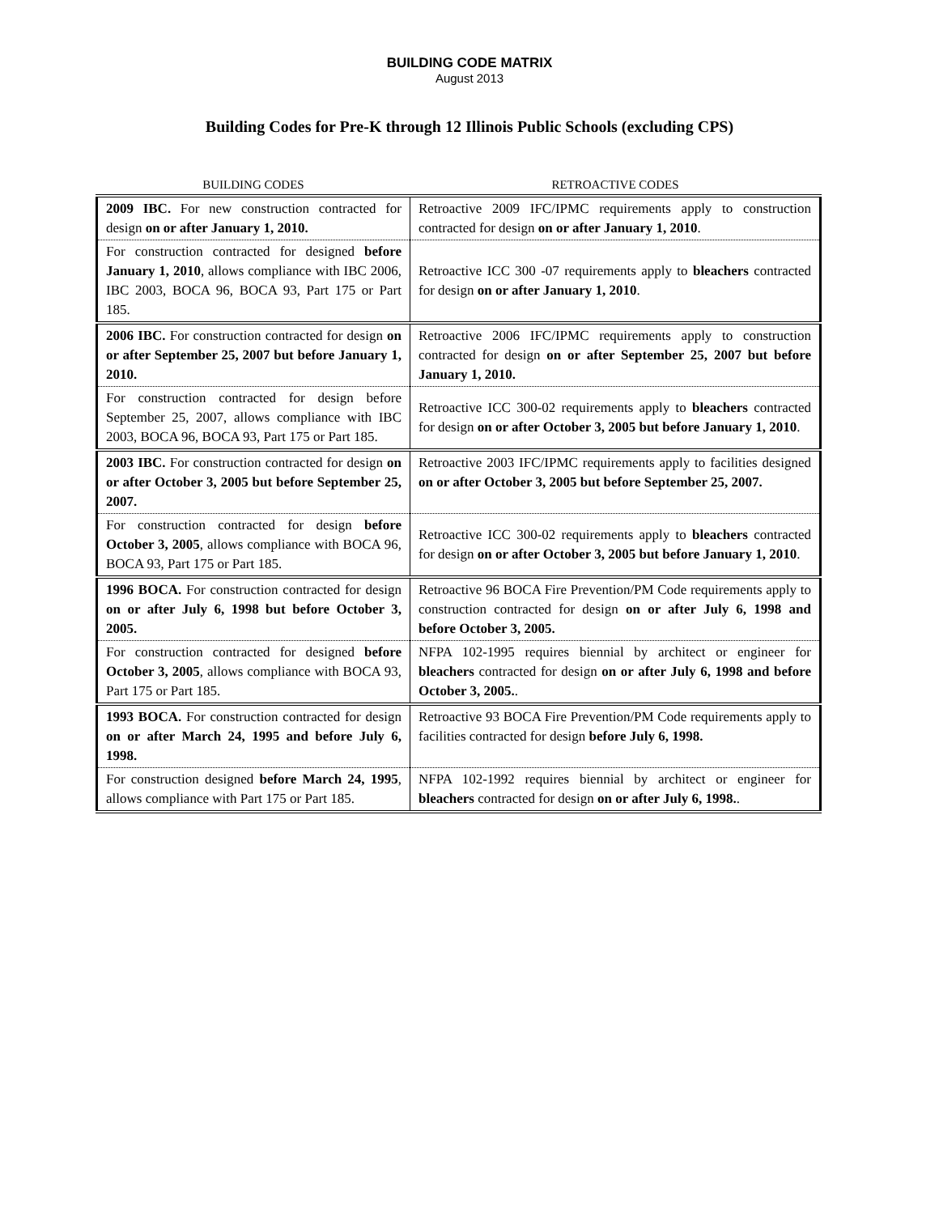BUILDING CODE MATRIX
August 2013
Building Codes for Pre-K through 12 Illinois Public Schools (excluding CPS)
| BUILDING CODES | RETROACTIVE CODES |
| --- | --- |
| 2009 IBC. For new construction contracted for design on or after January 1, 2010. | Retroactive 2009 IFC/IPMC requirements apply to construction contracted for design on or after January 1, 2010 . |
| For construction contracted for designed before January 1, 2010 , allows compliance with IBC 2006, IBC 2003, BOCA 96, BOCA 93, Part 175 or Part 185. | Retroactive ICC 300 -07 requirements apply to bleachers contracted for design on or after January 1, 2010 . |
| 2006 IBC. For construction contracted for design on or after September 25, 2007 but before January 1, 2010. | Retroactive 2006 IFC/IPMC requirements apply to construction contracted for design on or after September 25, 2007 but before January 1, 2010. |
| For construction contracted for design before September 25, 2007, allows compliance with IBC 2003, BOCA 96, BOCA 93, Part 175 or Part 185. | Retroactive ICC 300-02 requirements apply to bleachers contracted for design on or after October 3, 2005 but before January 1, 2010 . |
| 2003 IBC. For construction contracted for design on or after October 3, 2005 but before September 25, 2007. | Retroactive 2003 IFC/IPMC requirements apply to facilities designed on or after October 3, 2005 but before September 25, 2007. |
| For construction contracted for design before October 3, 2005 , allows compliance with BOCA 96, BOCA 93, Part 175 or Part 185. | Retroactive ICC 300-02 requirements apply to bleachers contracted for design on or after October 3, 2005 but before January 1, 2010 . |
| 1996 BOCA. For construction contracted for design on or after July 6, 1998 but before October 3, 2005. | Retroactive 96 BOCA Fire Prevention/PM Code requirements apply to construction contracted for design on or after July 6, 1998 and before October 3, 2005. |
| For construction contracted for designed before October 3, 2005 , allows compliance with BOCA 93, Part 175 or Part 185. | NFPA 102-1995 requires biennial by architect or engineer for bleachers contracted for design on or after July 6, 1998 and before October 3, 2005. . |
| 1993 BOCA. For construction contracted for design on or after March 24, 1995 and before July 6, 1998. | Retroactive 93 BOCA Fire Prevention/PM Code requirements apply to facilities contracted for design before July 6, 1998. |
| For construction designed before March 24, 1995 , allows compliance with Part 175 or Part 185. | NFPA 102-1992 requires biennial by architect or engineer for bleachers contracted for design on or after July 6, 1998. . |